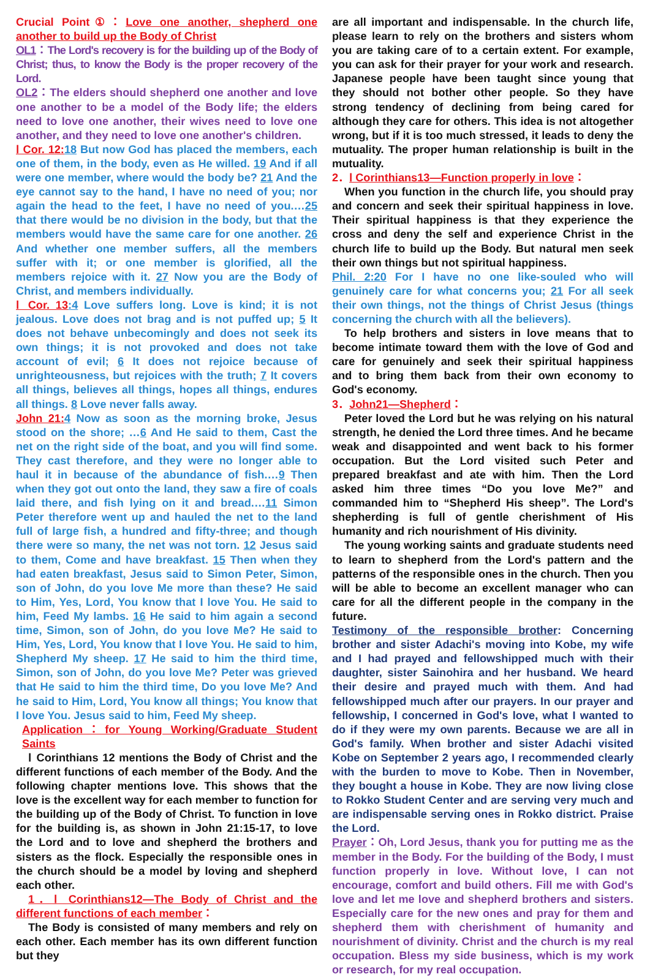Crucial Point①：Love one another, shepherd one another to build up the Body of Christ
OL1：The Lord's recovery is for the building up of the Body of Christ; thus, to know the Body is the proper recovery of the Lord.
OL2：The elders should shepherd one another and love one another to be a model of the Body life; the elders need to love one another, their wives need to love one another, and they need to love one another's children.
Ⅰ Cor. 12: 18 But now God has placed the members, each one of them, in the body, even as He willed. 19 And if all were one member, where would the body be? 21 And the eye cannot say to the hand, I have no need of you; nor again the head to the feet, I have no need of you.…25 that there would be no division in the body, but that the members would have the same care for one another. 26 And whether one member suffers, all the members suffer with it; or one member is glorified, all the members rejoice with it. 27 Now you are the Body of Christ, and members individually.
Ⅰ Cor. 13:4 Love suffers long. Love is kind; it is not jealous. Love does not brag and is not puffed up; 5 It does not behave unbecomingly and does not seek its own things; it is not provoked and does not take account of evil; 6 It does not rejoice because of unrighteousness, but rejoices with the truth; 7 It covers all things, believes all things, hopes all things, endures all things. 8 Love never falls away.
John 21: 4 Now as soon as the morning broke, Jesus stood on the shore; …6 And He said to them, Cast the net on the right side of the boat, and you will find some. They cast therefore, and they were no longer able to haul it in because of the abundance of fish.…9 Then when they got out onto the land, they saw a fire of coals laid there, and fish lying on it and bread.…11 Simon Peter therefore went up and hauled the net to the land full of large fish, a hundred and fifty-three; and though there were so many, the net was not torn. 12 Jesus said to them, Come and have breakfast. 15 Then when they had eaten breakfast, Jesus said to Simon Peter, Simon, son of John, do you love Me more than these? He said to Him, Yes, Lord, You know that I love You. He said to him, Feed My lambs. 16 He said to him again a second time, Simon, son of John, do you love Me? He said to Him, Yes, Lord, You know that I love You. He said to him, Shepherd My sheep. 17 He said to him the third time, Simon, son of John, do you love Me? Peter was grieved that He said to him the third time, Do you love Me? And he said to Him, Lord, You know all things; You know that I love You. Jesus said to him, Feed My sheep.
Application：for Young Working/Graduate Student Saints
Ⅰ Corinthians 12 mentions the Body of Christ and the different functions of each member of the Body. And the following chapter mentions love. This shows that the love is the excellent way for each member to function for the building up of the Body of Christ. To function in love for the building is, as shown in John 21:15-17, to love the Lord and to love and shepherd the brothers and sisters as the flock. Especially the responsible ones in the church should be a model by loving and shepherd each other.
1．Ⅰ Corinthians12—The Body of Christ and the different functions of each member：
The Body is consisted of many members and rely on each other. Each member has its own different function but they
are all important and indispensable. In the church life, please learn to rely on the brothers and sisters whom you are taking care of to a certain extent. For example, you can ask for their prayer for your work and research. Japanese people have been taught since young that they should not bother other people. So they have strong tendency of declining from being cared for although they care for others. This idea is not altogether wrong, but if it is too much stressed, it leads to deny the mutuality. The proper human relationship is built in the mutuality.
2．Ⅰ Corinthians13—Function properly in love：
When you function in the church life, you should pray and concern and seek their spiritual happiness in love. Their spiritual happiness is that they experience the cross and deny the self and experience Christ in the church life to build up the Body. But natural men seek their own things but not spiritual happiness.
Phil. 2:20 For I have no one like-souled who will genuinely care for what concerns you; 21 For all seek their own things, not the things of Christ Jesus (things concerning the church with all the believers).
To help brothers and sisters in love means that to become intimate toward them with the love of God and care for genuinely and seek their spiritual happiness and to bring them back from their own economy to God's economy.
3．John21—Shepherd：
Peter loved the Lord but he was relying on his natural strength, he denied the Lord three times. And he became weak and disappointed and went back to his former occupation. But the Lord visited such Peter and prepared breakfast and ate with him. Then the Lord asked him three times “Do you love Me?” and commanded him to “Shepherd His sheep”. The Lord's shepherding is full of gentle cherishment of His humanity and rich nourishment of His divinity.
The young working saints and graduate students need to learn to shepherd from the Lord's pattern and the patterns of the responsible ones in the church. Then you will be able to become an excellent manager who can care for all the different people in the company in the future.
Testimony of the responsible brother: Concerning brother and sister Adachi's moving into Kobe, my wife and I had prayed and fellowshipped much with their daughter, sister Sainohira and her husband. We heard their desire and prayed much with them. And had fellowshipped much after our prayers. In our prayer and fellowship, I concerned in God's love, what I wanted to do if they were my own parents. Because we are all in God's family. When brother and sister Adachi visited Kobe on September 2 years ago, I recommended clearly with the burden to move to Kobe. Then in November, they bought a house in Kobe. They are now living close to Rokko Student Center and are serving very much and are indispensable serving ones in Rokko district. Praise the Lord.
Prayer：Oh, Lord Jesus, thank you for putting me as the member in the Body. For the building of the Body, I must function properly in love. Without love, I can not encourage, comfort and build others. Fill me with God's love and let me love and shepherd brothers and sisters. Especially care for the new ones and pray for them and shepherd them with cherishment of humanity and nourishment of divinity. Christ and the church is my real occupation. Bless my side business, which is my work or research, for my real occupation.